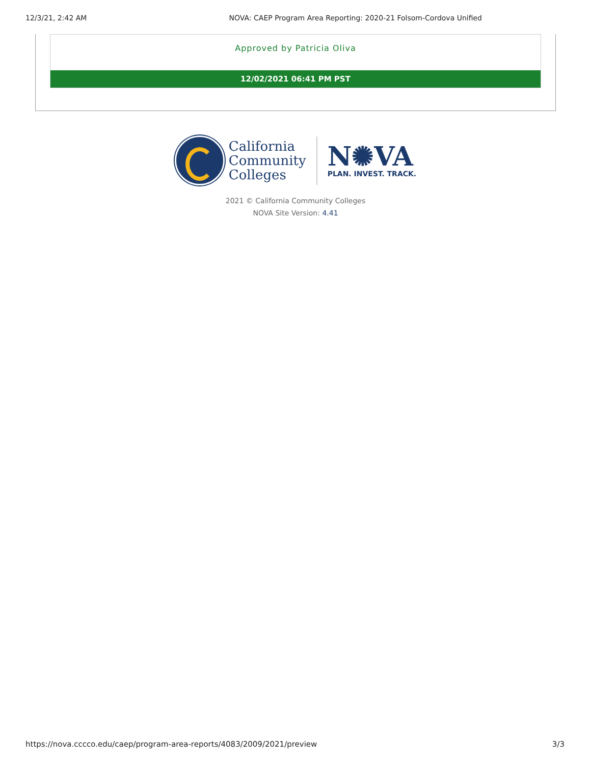12/3/21, 2:42 AM NOVA: CAEP Program Area Reporting: 2020-21 Folsom-Cordova Unified
Approved by Patricia Oliva
12/02/2021 06:41 PM PST
California
Community
Colleges
N✺VA
PLAN. INVEST. TRACK.
2021 © California Community Colleges
NOVA Site Version: 4.41
https://nova.cccco.edu/caep/program-area-reports/4083/2009/2021/preview 3/3